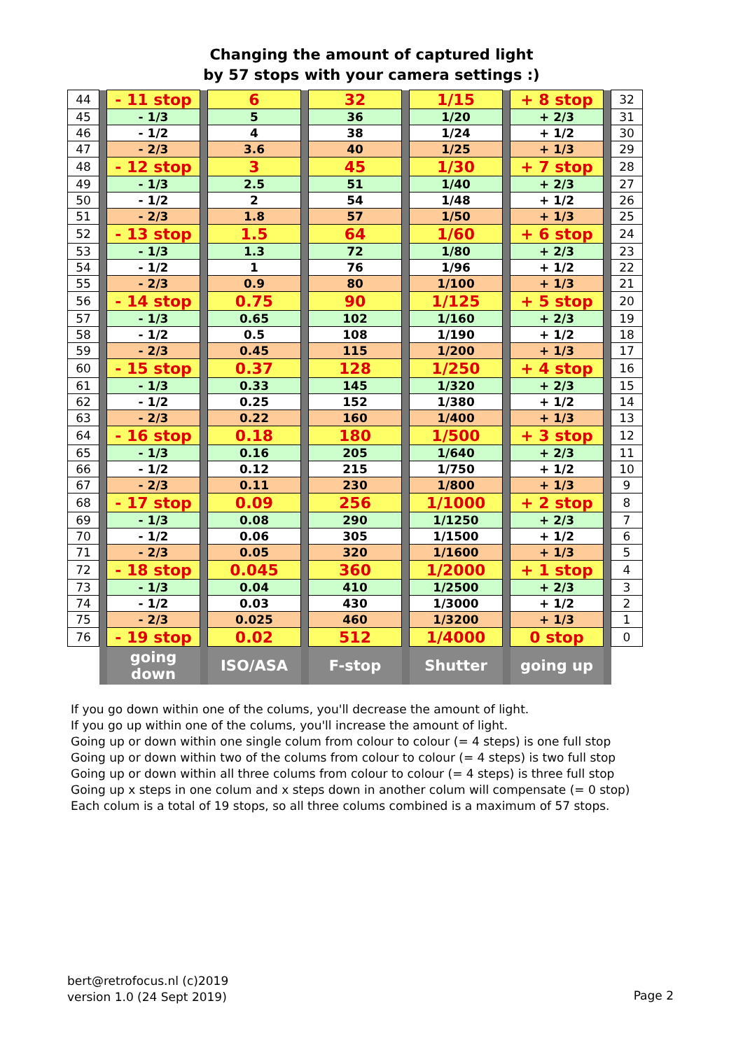Changing the amount of captured light
by 57 stops with your camera settings :)
| 44 | | - 11 stop | | 6 | | 32 | | 1/15 | | + 8 stop | | 32 |
| 45 | | - 1/3 | | 5 | | 36 | | 1/20 | | + 2/3 | | 31 |
| 46 | | - 1/2 | | 4 | | 38 | | 1/24 | | + 1/2 | | 30 |
| 47 | | - 2/3 | | 3.6 | | 40 | | 1/25 | | + 1/3 | | 29 |
| 48 | | - 12 stop | | 3 | | 45 | | 1/30 | | + 7 stop | | 28 |
| 49 | | - 1/3 | | 2.5 | | 51 | | 1/40 | | + 2/3 | | 27 |
| 50 | | - 1/2 | | 2 | | 54 | | 1/48 | | + 1/2 | | 26 |
| 51 | | - 2/3 | | 1.8 | | 57 | | 1/50 | | + 1/3 | | 25 |
| 52 | | - 13 stop | | 1.5 | | 64 | | 1/60 | | + 6 stop | | 24 |
| 53 | | - 1/3 | | 1.3 | | 72 | | 1/80 | | + 2/3 | | 23 |
| 54 | | - 1/2 | | 1 | | 76 | | 1/96 | | + 1/2 | | 22 |
| 55 | | - 2/3 | | 0.9 | | 80 | | 1/100 | | + 1/3 | | 21 |
| 56 | | - 14 stop | | 0.75 | | 90 | | 1/125 | | + 5 stop | | 20 |
| 57 | | - 1/3 | | 0.65 | | 102 | | 1/160 | | + 2/3 | | 19 |
| 58 | | - 1/2 | | 0.5 | | 108 | | 1/190 | | + 1/2 | | 18 |
| 59 | | - 2/3 | | 0.45 | | 115 | | 1/200 | | + 1/3 | | 17 |
| 60 | | - 15 stop | | 0.37 | | 128 | | 1/250 | | + 4 stop | | 16 |
| 61 | | - 1/3 | | 0.33 | | 145 | | 1/320 | | + 2/3 | | 15 |
| 62 | | - 1/2 | | 0.25 | | 152 | | 1/380 | | + 1/2 | | 14 |
| 63 | | - 2/3 | | 0.22 | | 160 | | 1/400 | | + 1/3 | | 13 |
| 64 | | - 16 stop | | 0.18 | | 180 | | 1/500 | | + 3 stop | | 12 |
| 65 | | - 1/3 | | 0.16 | | 205 | | 1/640 | | + 2/3 | | 11 |
| 66 | | - 1/2 | | 0.12 | | 215 | | 1/750 | | + 1/2 | | 10 |
| 67 | | - 2/3 | | 0.11 | | 230 | | 1/800 | | + 1/3 | | 9 |
| 68 | | - 17 stop | | 0.09 | | 256 | | 1/1000 | | + 2 stop | | 8 |
| 69 | | - 1/3 | | 0.08 | | 290 | | 1/1250 | | + 2/3 | | 7 |
| 70 | | - 1/2 | | 0.06 | | 305 | | 1/1500 | | + 1/2 | | 6 |
| 71 | | - 2/3 | | 0.05 | | 320 | | 1/1600 | | + 1/3 | | 5 |
| 72 | | - 18 stop | | 0.045 | | 360 | | 1/2000 | | + 1 stop | | 4 |
| 73 | | - 1/3 | | 0.04 | | 410 | | 1/2500 | | + 2/3 | | 3 |
| 74 | | - 1/2 | | 0.03 | | 430 | | 1/3000 | | + 1/2 | | 2 |
| 75 | | - 2/3 | | 0.025 | | 460 | | 1/3200 | | + 1/3 | | 1 |
| 76 | | - 19 stop | | 0.02 | | 512 | | 1/4000 | | 0 stop | | 0 |
| | | going down | | ISO/ASA | | F-stop | | Shutter | | going up | | |
If you go down within one of the colums, you'll decrease the amount of light.
If you go up within one of the colums, you'll increase the amount of light.
Going up or down within one single colum from colour to colour (= 4 steps) is one full stop
Going up or down within two of the colums from colour to colour (= 4 steps) is two full stop
Going up or down within all three colums from colour to colour (= 4 steps) is three full stop
Going up x steps in one colum and x steps down in another colum will compensate (= 0 stop)
Each colum is a total of 19 stops, so all three colums combined is a maximum of 57 stops.
bert@retrofocus.nl (c)2019
version 1.0 (24 Sept 2019)
Page 2